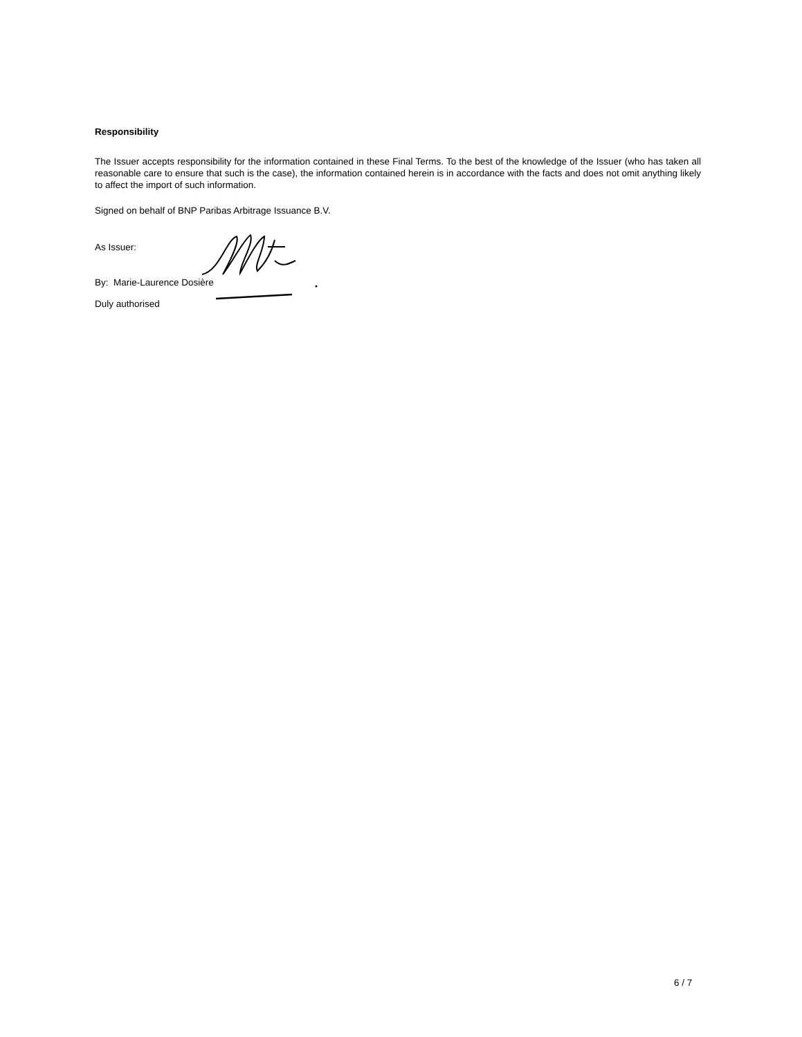Responsibility
The Issuer accepts responsibility for the information contained in these Final Terms. To the best of the knowledge of the Issuer (who has taken all reasonable care to ensure that such is the case), the information contained herein is in accordance with the facts and does not omit anything likely to affect the import of such information.
Signed on behalf of BNP Paribas Arbitrage Issuance B.V.
As Issuer:
By: Marie-Laurence Dosière
Duly authorised
6 / 7